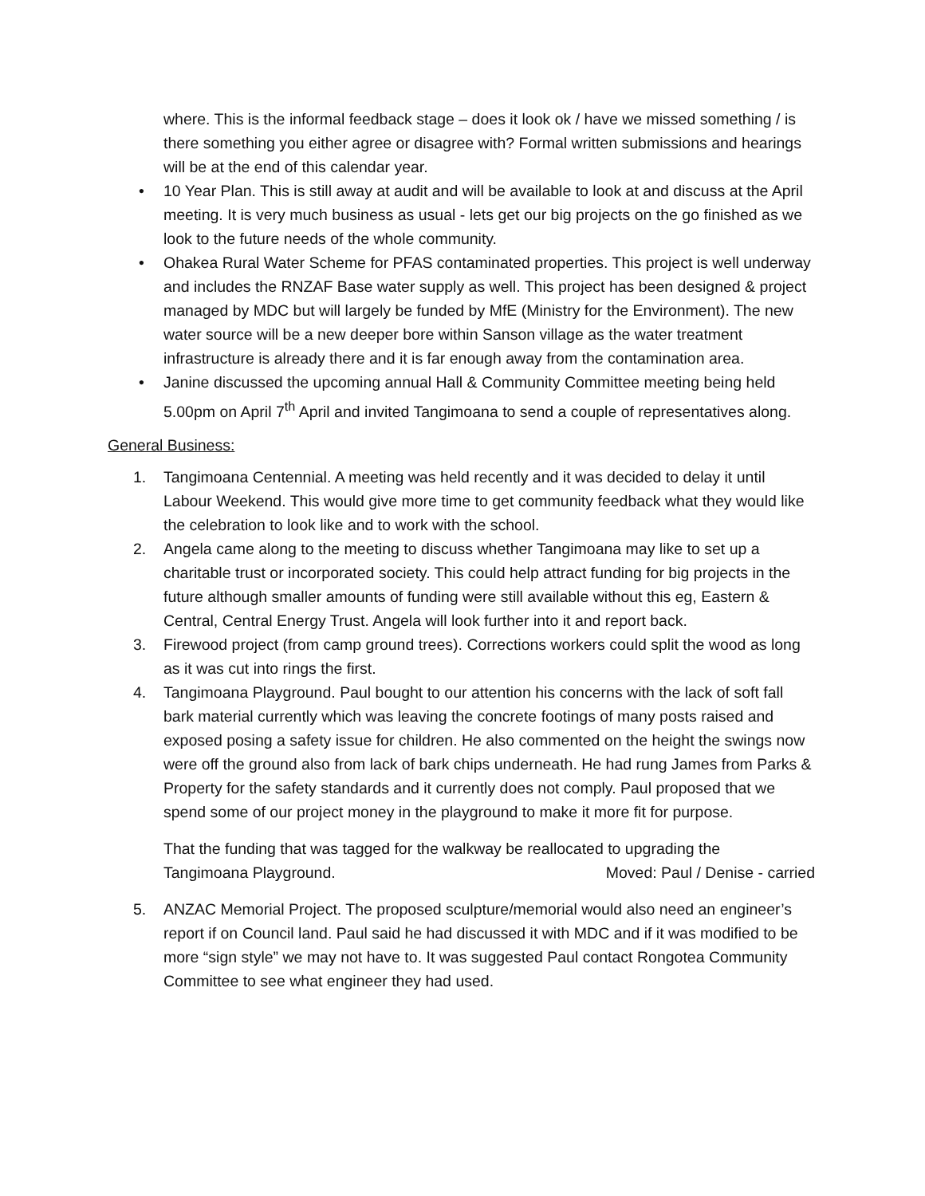where. This is the informal feedback stage – does it look ok / have we missed something / is there something you either agree or disagree with? Formal written submissions and hearings will be at the end of this calendar year.
• 10 Year Plan. This is still away at audit and will be available to look at and discuss at the April meeting. It is very much business as usual - lets get our big projects on the go finished as we look to the future needs of the whole community.
• Ohakea Rural Water Scheme for PFAS contaminated properties. This project is well underway and includes the RNZAF Base water supply as well. This project has been designed & project managed by MDC but will largely be funded by MfE (Ministry for the Environment). The new water source will be a new deeper bore within Sanson village as the water treatment infrastructure is already there and it is far enough away from the contamination area.
• Janine discussed the upcoming annual Hall & Community Committee meeting being held 5.00pm on April 7<sup>th</sup> April and invited Tangimoana to send a couple of representatives along.
General Business:
1. Tangimoana Centennial. A meeting was held recently and it was decided to delay it until Labour Weekend. This would give more time to get community feedback what they would like the celebration to look like and to work with the school.
2. Angela came along to the meeting to discuss whether Tangimoana may like to set up a charitable trust or incorporated society. This could help attract funding for big projects in the future although smaller amounts of funding were still available without this eg, Eastern & Central, Central Energy Trust. Angela will look further into it and report back.
3. Firewood project (from camp ground trees). Corrections workers could split the wood as long as it was cut into rings the first.
4. Tangimoana Playground. Paul bought to our attention his concerns with the lack of soft fall bark material currently which was leaving the concrete footings of many posts raised and exposed posing a safety issue for children. He also commented on the height the swings now were off the ground also from lack of bark chips underneath. He had rung James from Parks & Property for the safety standards and it currently does not comply. Paul proposed that we spend some of our project money in the playground to make it more fit for purpose.
That the funding that was tagged for the walkway be reallocated to upgrading the
Tangimoana Playground. Moved: Paul / Denise - carried
5. ANZAC Memorial Project. The proposed sculpture/memorial would also need an engineer’s report if on Council land. Paul said he had discussed it with MDC and if it was modified to be more “sign style” we may not have to. It was suggested Paul contact Rongotea Community Committee to see what engineer they had used.